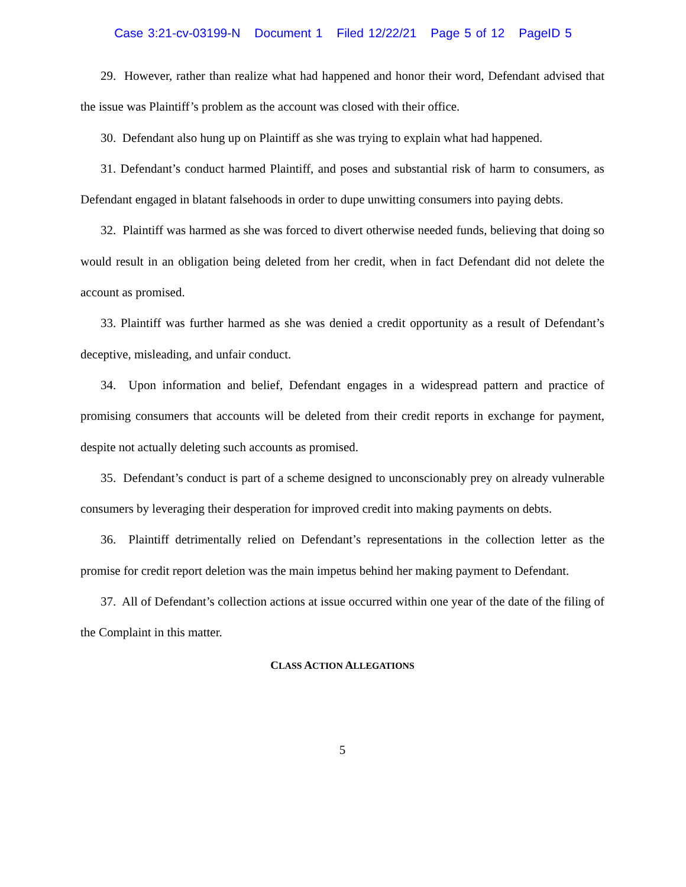Case 3:21-cv-03199-N Document 1 Filed 12/22/21 Page 5 of 12 PageID 5
29. However, rather than realize what had happened and honor their word, Defendant advised that the issue was Plaintiff’s problem as the account was closed with their office.
30. Defendant also hung up on Plaintiff as she was trying to explain what had happened.
31. Defendant’s conduct harmed Plaintiff, and poses and substantial risk of harm to consumers, as Defendant engaged in blatant falsehoods in order to dupe unwitting consumers into paying debts.
32. Plaintiff was harmed as she was forced to divert otherwise needed funds, believing that doing so would result in an obligation being deleted from her credit, when in fact Defendant did not delete the account as promised.
33. Plaintiff was further harmed as she was denied a credit opportunity as a result of Defendant’s deceptive, misleading, and unfair conduct.
34. Upon information and belief, Defendant engages in a widespread pattern and practice of promising consumers that accounts will be deleted from their credit reports in exchange for payment, despite not actually deleting such accounts as promised.
35. Defendant’s conduct is part of a scheme designed to unconscionably prey on already vulnerable consumers by leveraging their desperation for improved credit into making payments on debts.
36. Plaintiff detrimentally relied on Defendant’s representations in the collection letter as the promise for credit report deletion was the main impetus behind her making payment to Defendant.
37. All of Defendant’s collection actions at issue occurred within one year of the date of the filing of the Complaint in this matter.
CLASS ACTION ALLEGATIONS
5